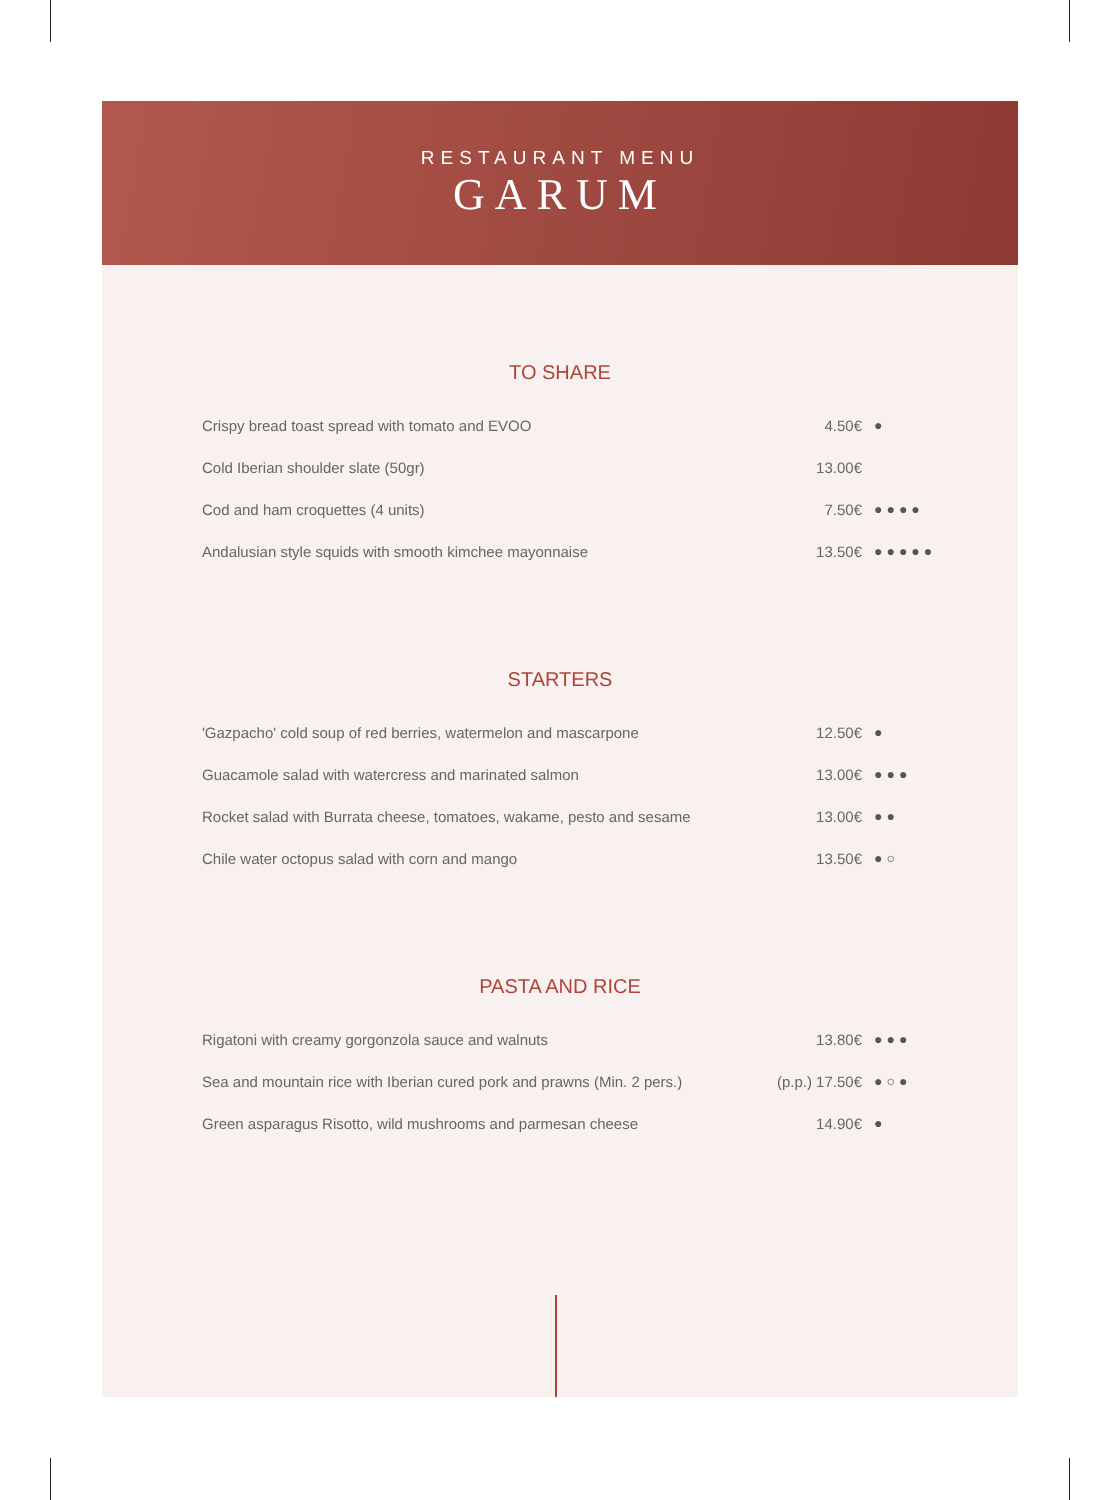RESTAURANT MENU
GARUM
TO SHARE
| Crispy bread toast spread with tomato and EVOO | 4.50€ | ● |
| Cold Iberian shoulder slate (50gr) | 13.00€ | |
| Cod and ham croquettes (4 units) | 7.50€ | ●●●● |
| Andalusian style squids with smooth kimchee mayonnaise | 13.50€ | ●●●●● |
STARTERS
| 'Gazpacho' cold soup of red berries, watermelon and mascarpone | 12.50€ | ● |
| Guacamole salad with watercress and marinated salmon | 13.00€ | ●●● |
| Rocket salad with Burrata cheese, tomatoes, wakame, pesto and sesame | 13.00€ | ●● |
| Chile water octopus salad with corn and mango | 13.50€ | ●○ |
PASTA AND RICE
| Rigatoni with creamy gorgonzola sauce and walnuts | 13.80€ | ●●● |
| Sea and mountain rice with Iberian cured pork and prawns (Min. 2 pers.) | (p.p.) 17.50€ | ●○● |
| Green asparagus Risotto, wild mushrooms and parmesan cheese | 14.90€ | ● |